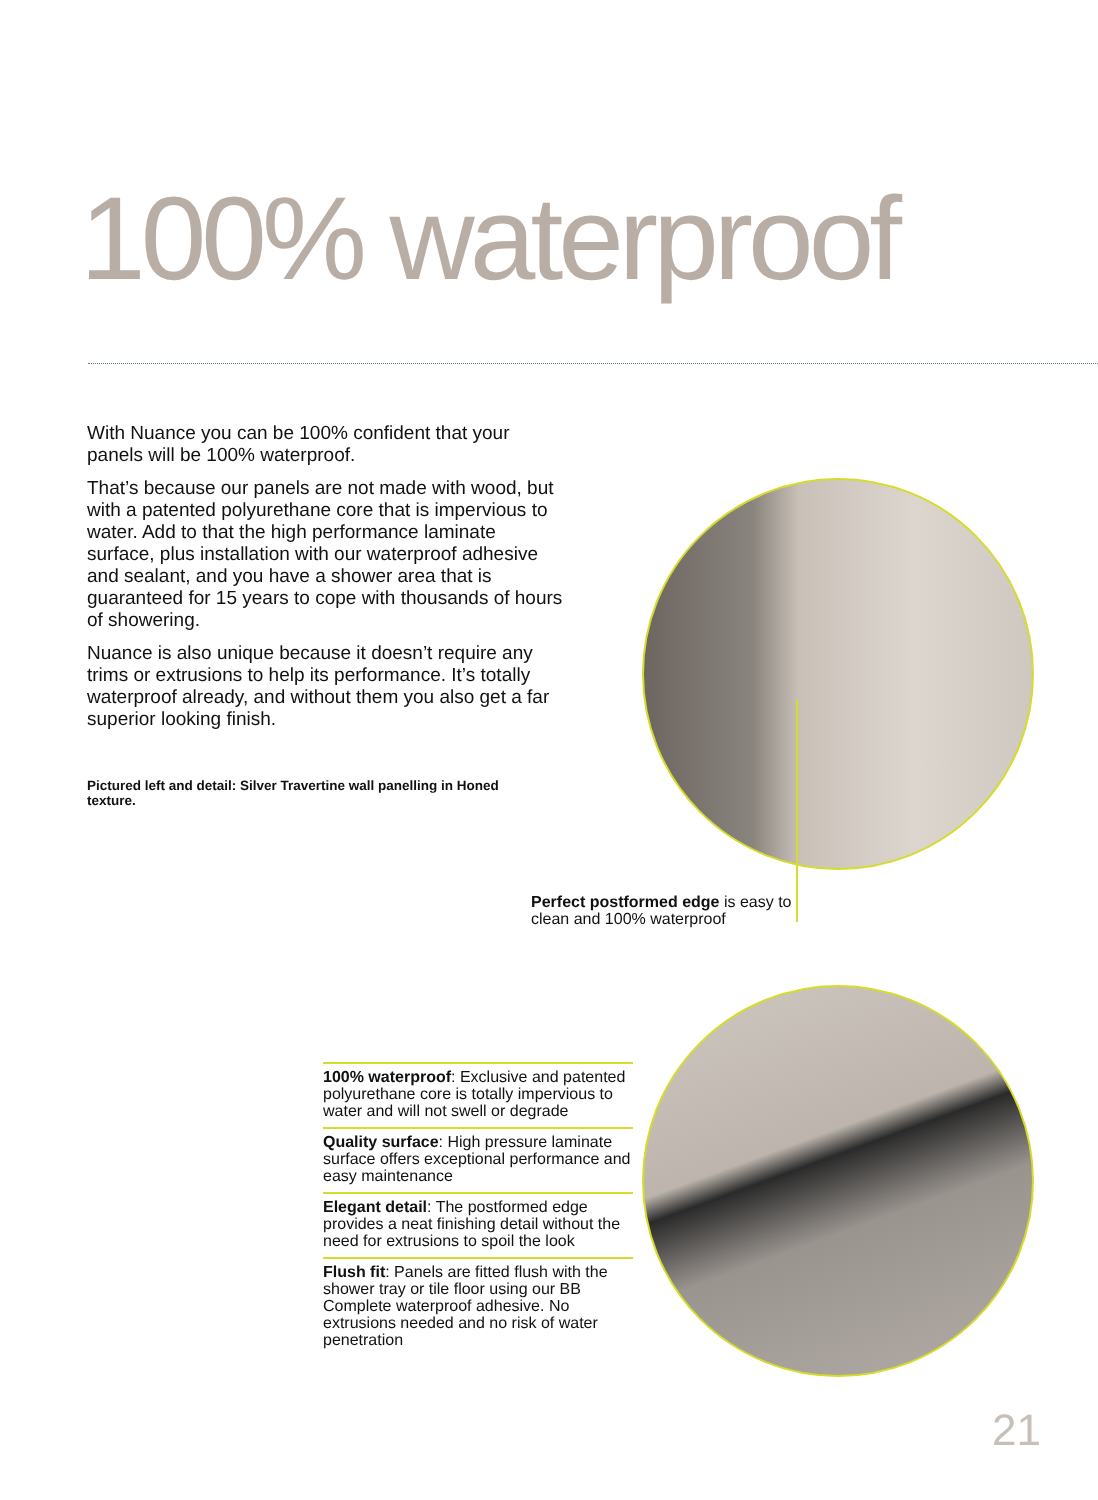100% waterproof
With Nuance you can be 100% confident that your panels will be 100% waterproof.
That’s because our panels are not made with wood, but with a patented polyurethane core that is impervious to water. Add to that the high performance laminate surface, plus installation with our waterproof adhesive and sealant, and you have a shower area that is guaranteed for 15 years to cope with thousands of hours of showering.
Nuance is also unique because it doesn’t require any trims or extrusions to help its performance. It’s totally waterproof already, and without them you also get a far superior looking finish.
Pictured left and detail: Silver Travertine wall panelling in Honed texture.
Perfect postformed edge is easy to clean and 100% waterproof
100% waterproof: Exclusive and patented polyurethane core is totally impervious to water and will not swell or degrade
Quality surface: High pressure laminate surface offers exceptional performance and easy maintenance
Elegant detail: The postformed edge provides a neat finishing detail without the need for extrusions to spoil the look
Flush fit: Panels are fitted flush with the shower tray or tile floor using our BB Complete waterproof adhesive. No extrusions needed and no risk of water penetration
21